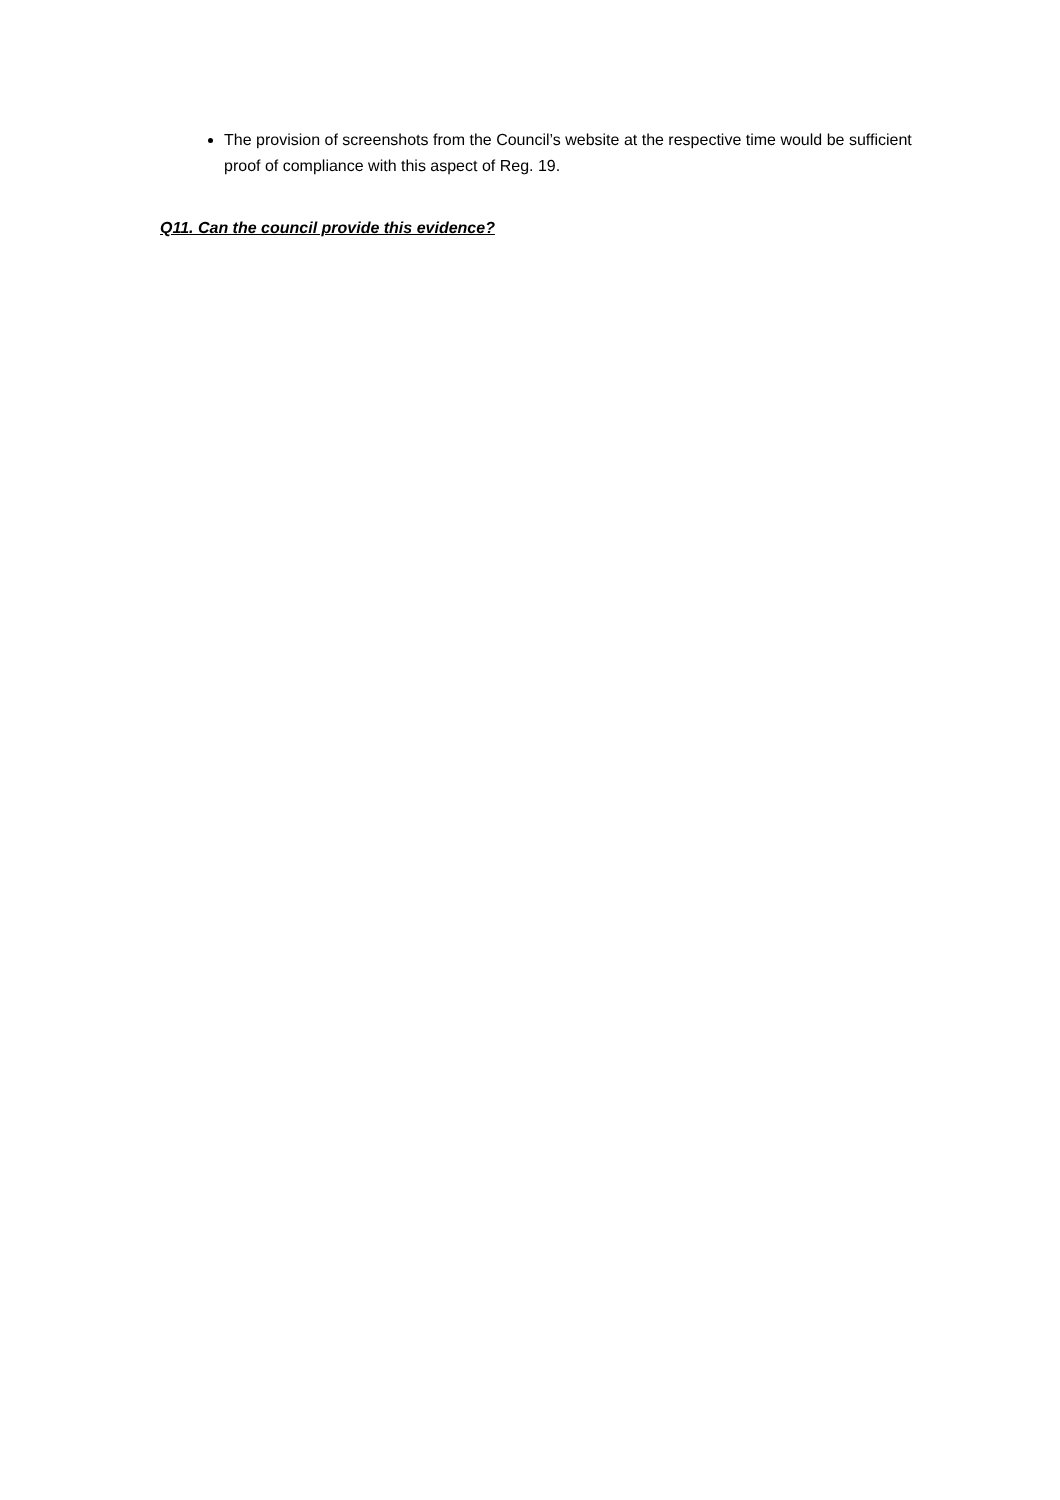The provision of screenshots from the Council’s website at the respective time would be sufficient proof of compliance with this aspect of Reg. 19.
Q11. Can the council provide this evidence?